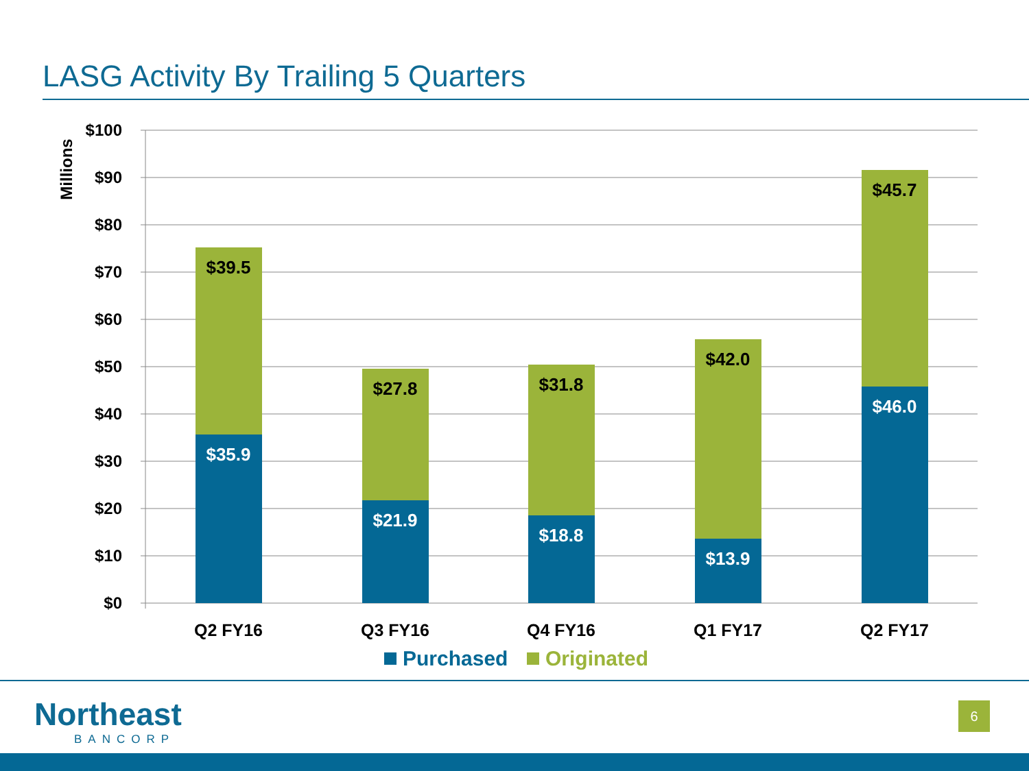LASG Activity By Trailing 5 Quarters
$100
$90
$80
$70
$60
$50
$40
$30
$20
$10
$0
Millions
$39.5
$27.8
$31.8
$42.0
$45.7
$35.9
$21.9
$18.8
$13.9
$46.0
Q2 FY16
Q3 FY16
Q4 FY16
Q1 FY17
Q2 FY17
Purchased
Originated
Northeast
BANCORP
6